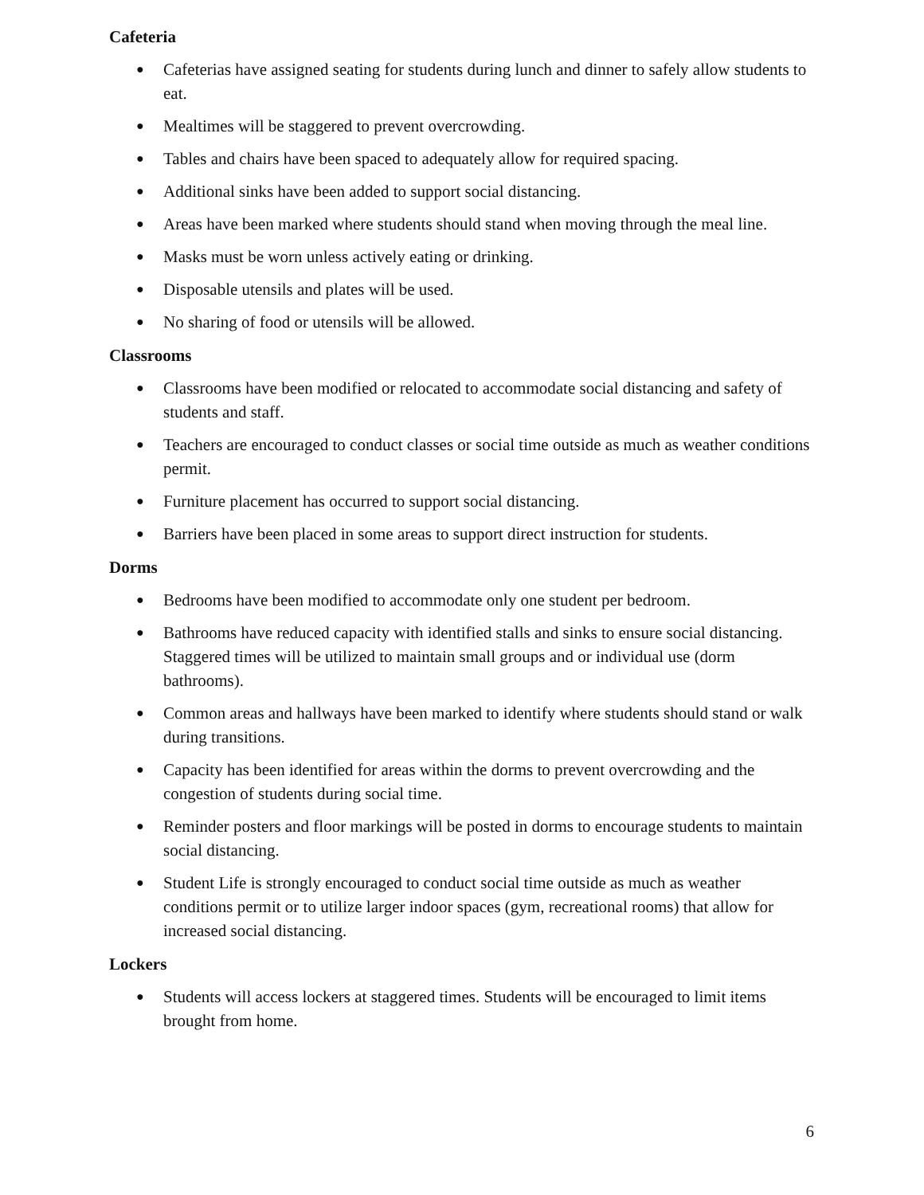Cafeteria
● Cafeterias have assigned seating for students during lunch and dinner to safely allow students to eat.
● Mealtimes will be staggered to prevent overcrowding.
● Tables and chairs have been spaced to adequately allow for required spacing.
● Additional sinks have been added to support social distancing.
● Areas have been marked where students should stand when moving through the meal line.
● Masks must be worn unless actively eating or drinking.
● Disposable utensils and plates will be used.
● No sharing of food or utensils will be allowed.
Classrooms
● Classrooms have been modified or relocated to accommodate social distancing and safety of students and staff.
● Teachers are encouraged to conduct classes or social time outside as much as weather conditions permit.
● Furniture placement has occurred to support social distancing.
● Barriers have been placed in some areas to support direct instruction for students.
Dorms
● Bedrooms have been modified to accommodate only one student per bedroom.
● Bathrooms have reduced capacity with identified stalls and sinks to ensure social distancing. Staggered times will be utilized to maintain small groups and or individual use (dorm bathrooms).
● Common areas and hallways have been marked to identify where students should stand or walk during transitions.
● Capacity has been identified for areas within the dorms to prevent overcrowding and the congestion of students during social time.
● Reminder posters and floor markings will be posted in dorms to encourage students to maintain social distancing.
● Student Life is strongly encouraged to conduct social time outside as much as weather conditions permit or to utilize larger indoor spaces (gym, recreational rooms) that allow for increased social distancing.
Lockers
● Students will access lockers at staggered times. Students will be encouraged to limit items brought from home.
6